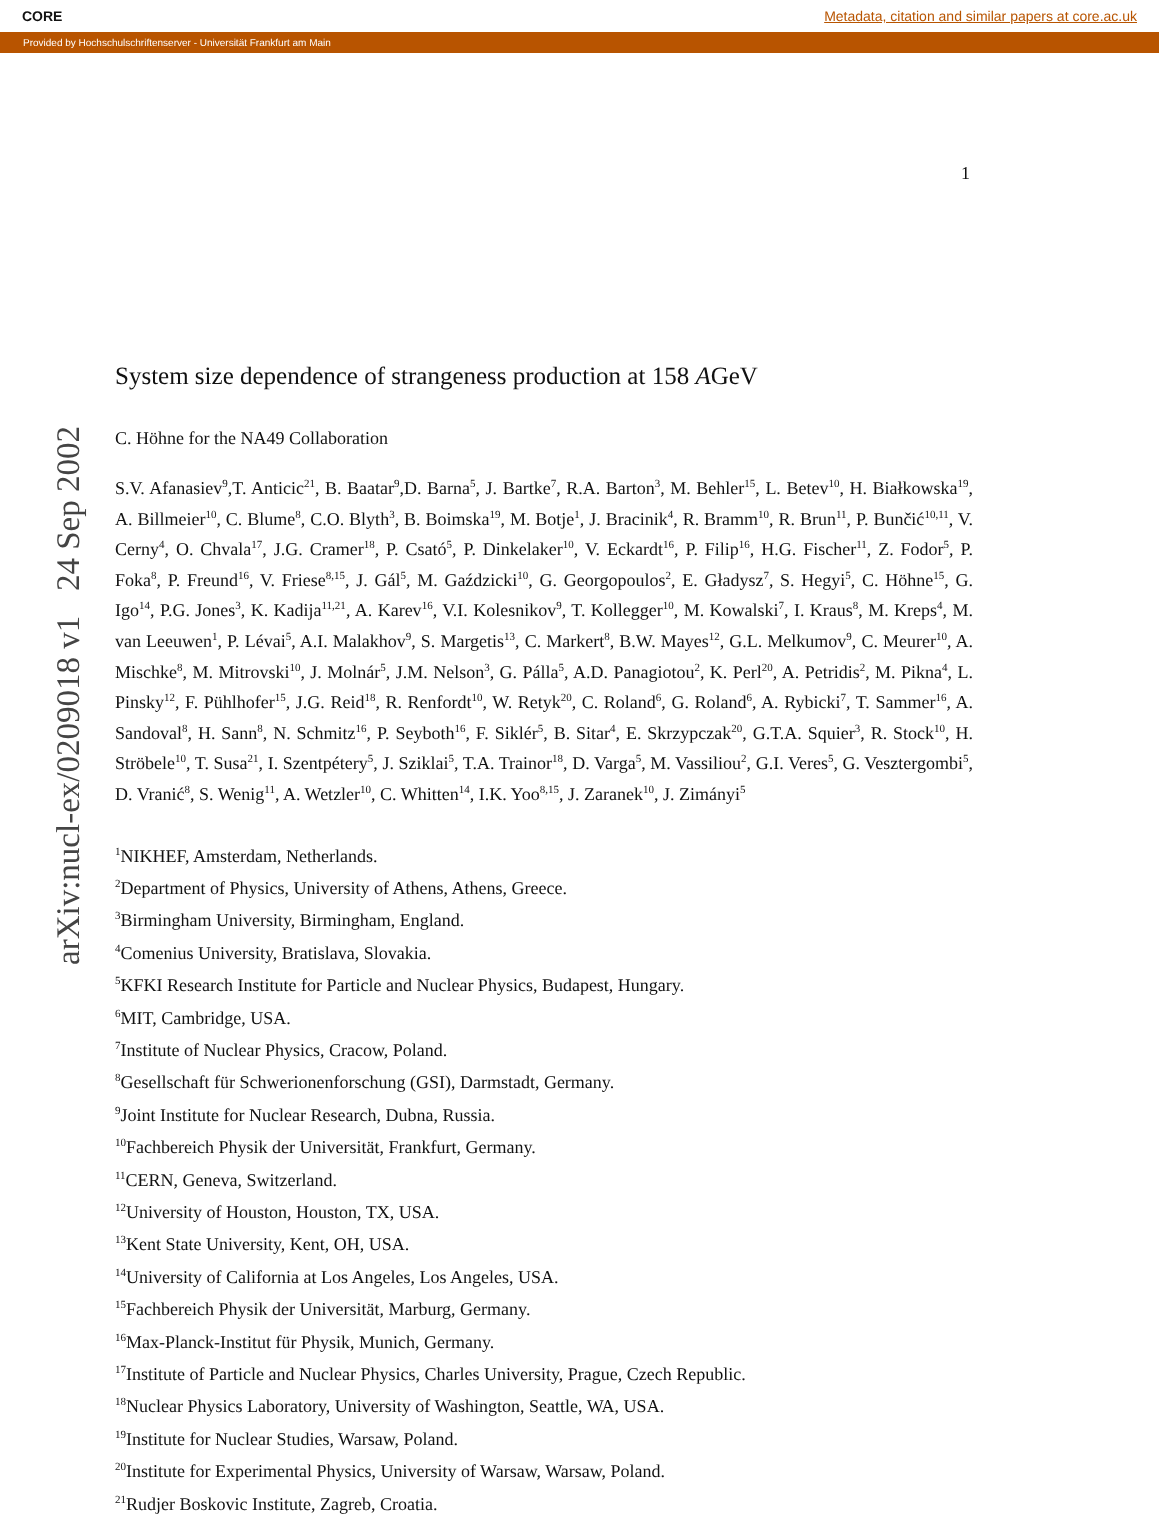CORE Metadata, citation and similar papers at core.ac.uk
Provided by Hochschulschriftenserver - Universität Frankfurt am Main
1
arXiv:nucl-ex/0209018 v1 24 Sep 2002
System size dependence of strangeness production at 158 AGeV
C. Höhne for the NA49 Collaboration
S.V. Afanasiev<sup>9</sup>,T. Anticic<sup>21</sup>, B. Baatar<sup>9</sup>,D. Barna<sup>5</sup>, J. Bartke<sup>7</sup>, R.A. Barton<sup>3</sup>, M. Behler<sup>15</sup>, L. Betev<sup>10</sup>, H. Białkowska<sup>19</sup>, A. Billmeier<sup>10</sup>, C. Blume<sup>8</sup>, C.O. Blyth<sup>3</sup>, B. Boimska<sup>19</sup>, M. Botje<sup>1</sup>, J. Bracinik<sup>4</sup>, R. Bramm<sup>10</sup>, R. Brun<sup>11</sup>, P. Bunčić<sup>10,11</sup>, V. Cerny<sup>4</sup>, O. Chvala<sup>17</sup>, J.G. Cramer<sup>18</sup>, P. Csató<sup>5</sup>, P. Dinkelaker<sup>10</sup>, V. Eckardt<sup>16</sup>, P. Filip<sup>16</sup>, H.G. Fischer<sup>11</sup>, Z. Fodor<sup>5</sup>, P. Foka<sup>8</sup>, P. Freund<sup>16</sup>, V. Friese<sup>8,15</sup>, J. Gál<sup>5</sup>, M. Gaździcki<sup>10</sup>, G. Georgopoulos<sup>2</sup>, E. Gładysz<sup>7</sup>, S. Hegyi<sup>5</sup>, C. Höhne<sup>15</sup>, G. Igo<sup>14</sup>, P.G. Jones<sup>3</sup>, K. Kadija<sup>11,21</sup>, A. Karev<sup>16</sup>, V.I. Kolesnikov<sup>9</sup>, T. Kollegger<sup>10</sup>, M. Kowalski<sup>7</sup>, I. Kraus<sup>8</sup>, M. Kreps<sup>4</sup>, M. van Leeuwen<sup>1</sup>, P. Lévai<sup>5</sup>, A.I. Malakhov<sup>9</sup>, S. Margetis<sup>13</sup>, C. Markert<sup>8</sup>, B.W. Mayes<sup>12</sup>, G.L. Melkumov<sup>9</sup>, C. Meurer<sup>10</sup>, A. Mischke<sup>8</sup>, M. Mitrovski<sup>10</sup>, J. Molnár<sup>5</sup>, J.M. Nelson<sup>3</sup>, G. Pálla<sup>5</sup>, A.D. Panagiotou<sup>2</sup>, K. Perl<sup>20</sup>, A. Petridis<sup>2</sup>, M. Pikna<sup>4</sup>, L. Pinsky<sup>12</sup>, F. Pühlhofer<sup>15</sup>, J.G. Reid<sup>18</sup>, R. Renfordt<sup>10</sup>, W. Retyk<sup>20</sup>, C. Roland<sup>6</sup>, G. Roland<sup>6</sup>, A. Rybicki<sup>7</sup>, T. Sammer<sup>16</sup>, A. Sandoval<sup>8</sup>, H. Sann<sup>8</sup>, N. Schmitz<sup>16</sup>, P. Seyboth<sup>16</sup>, F. Siklér<sup>5</sup>, B. Sitar<sup>4</sup>, E. Skrzypczak<sup>20</sup>, G.T.A. Squier<sup>3</sup>, R. Stock<sup>10</sup>, H. Ströbele<sup>10</sup>, T. Susa<sup>21</sup>, I. Szentpétery<sup>5</sup>, J. Sziklai<sup>5</sup>, T.A. Trainor<sup>18</sup>, D. Varga<sup>5</sup>, M. Vassiliou<sup>2</sup>, G.I. Veres<sup>5</sup>, G. Vesztergombi<sup>5</sup>, D. Vranić<sup>8</sup>, S. Wenig<sup>11</sup>, A. Wetzler<sup>10</sup>, C. Whitten<sup>14</sup>, I.K. Yoo<sup>8,15</sup>, J. Zaranek<sup>10</sup>, J. Zimányi<sup>5</sup>
<sup>1</sup> NIKHEF, Amsterdam, Netherlands.
<sup>2</sup> Department of Physics, University of Athens, Athens, Greece.
<sup>3</sup> Birmingham University, Birmingham, England.
<sup>4</sup> Comenius University, Bratislava, Slovakia.
<sup>5</sup> KFKI Research Institute for Particle and Nuclear Physics, Budapest, Hungary.
<sup>6</sup> MIT, Cambridge, USA.
<sup>7</sup> Institute of Nuclear Physics, Cracow, Poland.
<sup>8</sup> Gesellschaft für Schwerionenforschung (GSI), Darmstadt, Germany.
<sup>9</sup> Joint Institute for Nuclear Research, Dubna, Russia.
<sup>10</sup> Fachbereich Physik der Universität, Frankfurt, Germany.
<sup>11</sup>CERN, Geneva, Switzerland.
<sup>12</sup> University of Houston, Houston, TX, USA.
<sup>13</sup> Kent State University, Kent, OH, USA.
<sup>14</sup> University of California at Los Angeles, Los Angeles, USA.
<sup>15</sup> Fachbereich Physik der Universität, Marburg, Germany.
<sup>16</sup> Max-Planck-Institut für Physik, Munich, Germany.
<sup>17</sup> Institute of Particle and Nuclear Physics, Charles University, Prague, Czech Republic.
<sup>18</sup> Nuclear Physics Laboratory, University of Washington, Seattle, WA, USA.
<sup>19</sup> Institute for Nuclear Studies, Warsaw, Poland.
<sup>20</sup> Institute for Experimental Physics, University of Warsaw, Warsaw, Poland.
<sup>21</sup> Rudjer Boskovic Institute, Zagreb, Croatia.